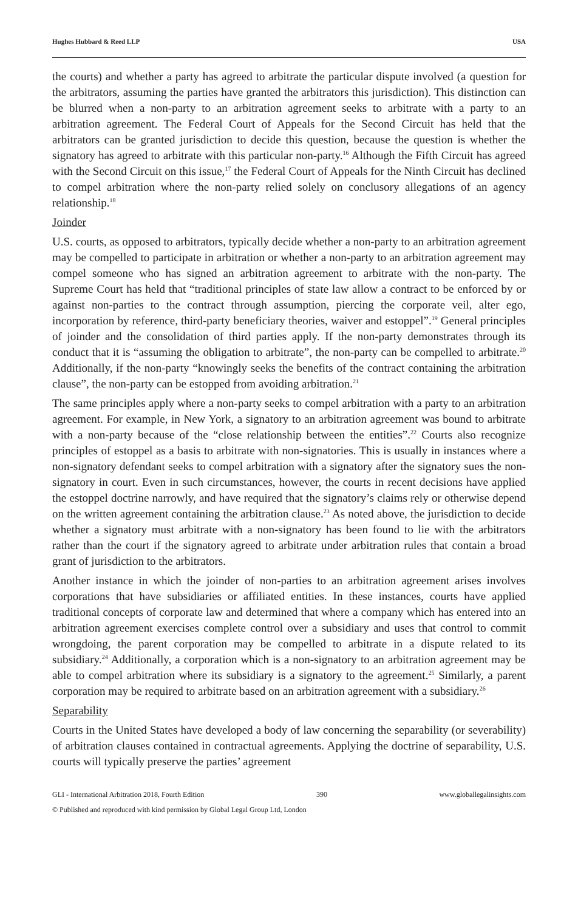Hughes Hubbard & Reed LLP USA
the courts) and whether a party has agreed to arbitrate the particular dispute involved (a question for the arbitrators, assuming the parties have granted the arbitrators this jurisdiction). This distinction can be blurred when a non-party to an arbitration agreement seeks to arbitrate with a party to an arbitration agreement. The Federal Court of Appeals for the Second Circuit has held that the arbitrators can be granted jurisdiction to decide this question, because the question is whether the signatory has agreed to arbitrate with this particular non-party.<sup>16</sup> Although the Fifth Circuit has agreed with the Second Circuit on this issue,<sup>17</sup> the Federal Court of Appeals for the Ninth Circuit has declined to compel arbitration where the non-party relied solely on conclusory allegations of an agency relationship.<sup>18</sup>
Joinder
U.S. courts, as opposed to arbitrators, typically decide whether a non-party to an arbitration agreement may be compelled to participate in arbitration or whether a non-party to an arbitration agreement may compel someone who has signed an arbitration agreement to arbitrate with the non-party. The Supreme Court has held that “traditional principles of state law allow a contract to be enforced by or against non-parties to the contract through assumption, piercing the corporate veil, alter ego, incorporation by reference, third-party beneficiary theories, waiver and estoppel”.<sup>19</sup> General principles of joinder and the consolidation of third parties apply. If the non-party demonstrates through its conduct that it is “assuming the obligation to arbitrate”, the non-party can be compelled to arbitrate.<sup>20</sup> Additionally, if the non-party “knowingly seeks the benefits of the contract containing the arbitration clause”, the non-party can be estopped from avoiding arbitration.<sup>21</sup>
The same principles apply where a non-party seeks to compel arbitration with a party to an arbitration agreement. For example, in New York, a signatory to an arbitration agreement was bound to arbitrate with a non-party because of the “close relationship between the entities”.<sup>22</sup> Courts also recognize principles of estoppel as a basis to arbitrate with non-signatories. This is usually in instances where a non-signatory defendant seeks to compel arbitration with a signatory after the signatory sues the non-signatory in court. Even in such circumstances, however, the courts in recent decisions have applied the estoppel doctrine narrowly, and have required that the signatory’s claims rely or otherwise depend on the written agreement containing the arbitration clause.<sup>23</sup> As noted above, the jurisdiction to decide whether a signatory must arbitrate with a non-signatory has been found to lie with the arbitrators rather than the court if the signatory agreed to arbitrate under arbitration rules that contain a broad grant of jurisdiction to the arbitrators.
Another instance in which the joinder of non-parties to an arbitration agreement arises involves corporations that have subsidiaries or affiliated entities. In these instances, courts have applied traditional concepts of corporate law and determined that where a company which has entered into an arbitration agreement exercises complete control over a subsidiary and uses that control to commit wrongdoing, the parent corporation may be compelled to arbitrate in a dispute related to its subsidiary.<sup>24</sup> Additionally, a corporation which is a non-signatory to an arbitration agreement may be able to compel arbitration where its subsidiary is a signatory to the agreement.<sup>25</sup> Similarly, a parent corporation may be required to arbitrate based on an arbitration agreement with a subsidiary.<sup>26</sup>
Separability
Courts in the United States have developed a body of law concerning the separability (or severability) of arbitration clauses contained in contractual agreements. Applying the doctrine of separability, U.S. courts will typically preserve the parties’ agreement
GLI - International Arbitration 2018, Fourth Edition 390 www.globallegalinsights.com
© Published and reproduced with kind permission by Global Legal Group Ltd, London